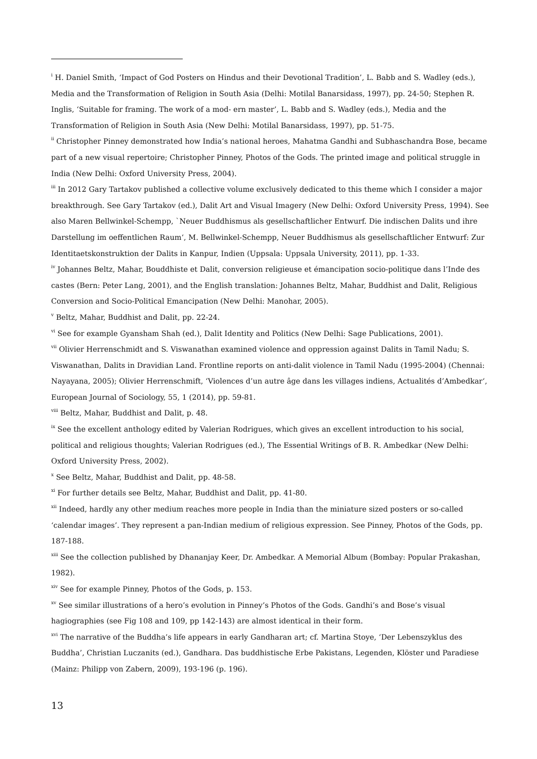<sup>i</sup> H. Daniel Smith, ‘Impact of God Posters on Hindus and their Devotional Tradition’, L. Babb and S. Wadley (eds.), Media and the Transformation of Religion in South Asia (Delhi: Motilal Banarsidass, 1997), pp. 24-50; Stephen R. Inglis, ‘Suitable for framing. The work of a mod- ern master’, L. Babb and S. Wadley (eds.), Media and the Transformation of Religion in South Asia (New Delhi: Motilal Banarsidass, 1997), pp. 51-75.
<sup>ii</sup> Christopher Pinney demonstrated how India’s national heroes, Mahatma Gandhi and Subhaschandra Bose, became part of a new visual repertoire; Christopher Pinney, Photos of the Gods. The printed image and political struggle in India (New Delhi: Oxford University Press, 2004).
<sup>iii</sup> In 2012 Gary Tartakov published a collective volume exclusively dedicated to this theme which I consider a major breakthrough. See Gary Tartakov (ed.), Dalit Art and Visual Imagery (New Delhi: Oxford University Press, 1994). See also Maren Bellwinkel-Schempp, `Neuer Buddhismus als gesellschaftlicher Entwurf. Die indischen Dalits und ihre Darstellung im oeffentlichen Raum‘, M. Bellwinkel-Schempp, Neuer Buddhismus als gesellschaftlicher Entwurf: Zur Identitaetskonstruktion der Dalits in Kanpur, Indien (Uppsala: Uppsala University, 2011), pp. 1-33.
<sup>iv</sup> Johannes Beltz, Mahar, Bouddhiste et Dalit, conversion religieuse et émancipation socio-politique dans l’Inde des castes (Bern: Peter Lang, 2001), and the English translation: Johannes Beltz, Mahar, Buddhist and Dalit, Religious Conversion and Socio-Political Emancipation (New Delhi: Manohar, 2005).
<sup>v</sup> Beltz, Mahar, Buddhist and Dalit, pp. 22-24.
<sup>vi</sup> See for example Gyansham Shah (ed.), Dalit Identity and Politics (New Delhi: Sage Publications, 2001).
<sup>vii</sup> Olivier Herrenschmidt and S. Viswanathan examined violence and oppression against Dalits in Tamil Nadu; S. Viswanathan, Dalits in Dravidian Land. Frontline reports on anti-dalit violence in Tamil Nadu (1995-2004) (Chennai: Nayayana, 2005); Olivier Herrenschmift, ‘Violences d’un autre âge dans les villages indiens, Actualités d’Ambedkar‘, European Journal of Sociology, 55, 1 (2014), pp. 59-81.
<sup>viii</sup> Beltz, Mahar, Buddhist and Dalit, p. 48.
<sup>ix</sup> See the excellent anthology edited by Valerian Rodrigues, which gives an excellent introduction to his social, political and religious thoughts; Valerian Rodrigues (ed.), The Essential Writings of B. R. Ambedkar (New Delhi: Oxford University Press, 2002).
<sup>x</sup> See Beltz, Mahar, Buddhist and Dalit, pp. 48-58.
<sup>xi</sup> For further details see Beltz, Mahar, Buddhist and Dalit, pp. 41-80.
<sup>xii</sup> Indeed, hardly any other medium reaches more people in India than the miniature sized posters or so-called ‘calendar images’. They represent a pan-Indian medium of religious expression. See Pinney, Photos of the Gods, pp. 187-188.
<sup>xiii</sup> See the collection published by Dhananjay Keer, Dr. Ambedkar. A Memorial Album (Bombay: Popular Prakashan, 1982).
<sup>xiv</sup> See for example Pinney, Photos of the Gods, p. 153.
<sup>xv</sup> See similar illustrations of a hero’s evolution in Pinney’s Photos of the Gods. Gandhi’s and Bose’s visual hagiographies (see Fig 108 and 109, pp 142-143) are almost identical in their form.
<sup>xvi</sup> The narrative of the Buddha’s life appears in early Gandharan art; cf. Martina Stoye, ‘Der Lebenszyklus des Buddha’, Christian Luczanits (ed.), Gandhara. Das buddhistische Erbe Pakistans, Legenden, Klöster und Paradiese (Mainz: Philipp von Zabern, 2009), 193-196 (p. 196).
13